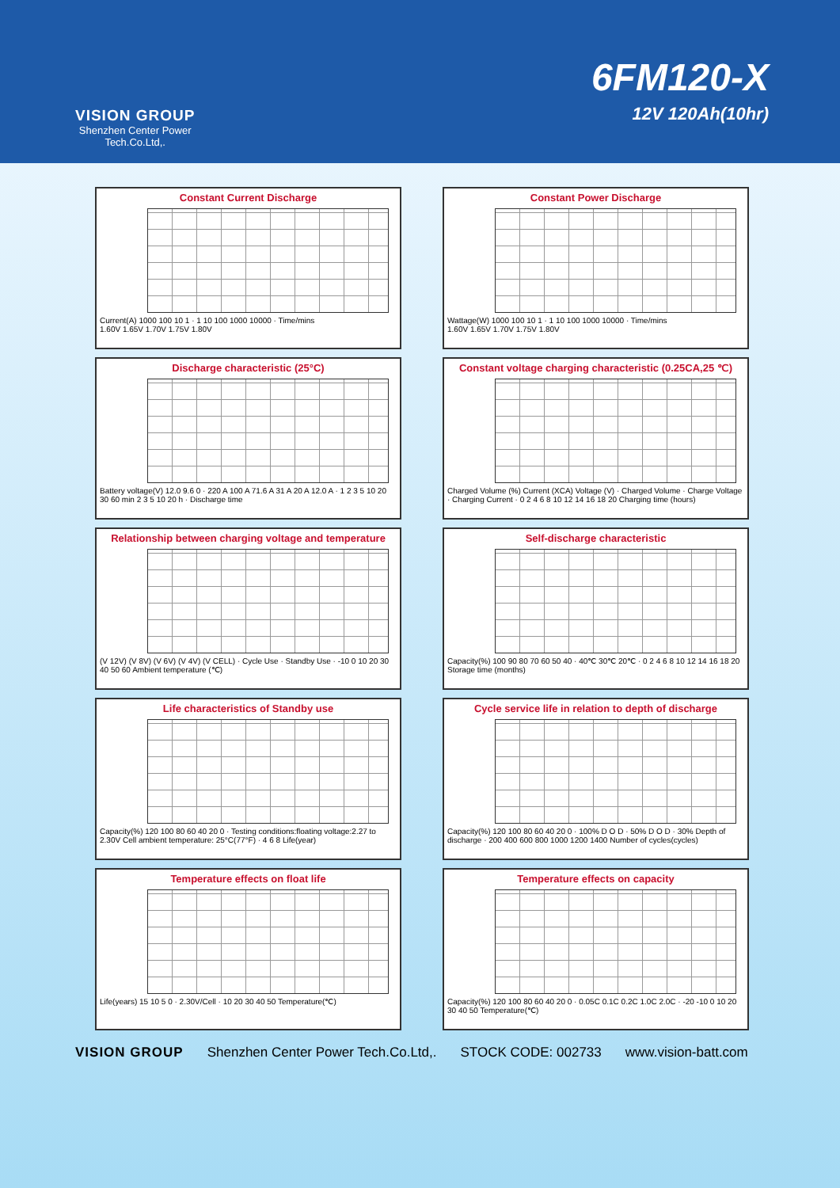VISION GROUP
Shenzhen Center Power
Tech.Co.Ltd,.
6FM120-X
12V 120Ah(10hr)
Constant Current Discharge
Current(A) 1000 100 10 1 · 1 10 100 1000 10000 · Time/mins
1.60V 1.65V 1.70V 1.75V 1.80V
Constant Power Discharge
Wattage(W) 1000 100 10 1 · 1 10 100 1000 10000 · Time/mins
1.60V 1.65V 1.70V 1.75V 1.80V
Discharge characteristic (25°C)
Battery voltage(V) 12.0 9.6 0 · 220 A 100 A 71.6 A 31 A 20 A 12.0 A · 1 2 3 5 10 20 30 60 min 2 3 5 10 20 h · Discharge time
Constant voltage charging characteristic (0.25CA,25 ℃)
Charged Volume (%) Current (XCA) Voltage (V) · Charged Volume · Charge Voltage · Charging Current · 0 2 4 6 8 10 12 14 16 18 20 Charging time (hours)
Relationship between charging voltage and temperature
(V 12V) (V 8V) (V 6V) (V 4V) (V CELL) · Cycle Use · Standby Use · -10 0 10 20 30 40 50 60 Ambient temperature (℃)
Self-discharge characteristic
Capacity(%) 100 90 80 70 60 50 40 · 40℃ 30℃ 20℃ · 0 2 4 6 8 10 12 14 16 18 20 Storage time (months)
Life characteristics of Standby use
Capacity(%) 120 100 80 60 40 20 0 · Testing conditions:floating voltage:2.27 to 2.30V Cell ambient temperature: 25°C(77°F) · 4 6 8 Life(year)
Cycle service life in relation to depth of discharge
Capacity(%) 120 100 80 60 40 20 0 · 100% D O D · 50% D O D · 30% Depth of discharge · 200 400 600 800 1000 1200 1400 Number of cycles(cycles)
Temperature effects on float life
Life(years) 15 10 5 0 · 2.30V/Cell · 10 20 30 40 50 Temperature(℃)
Temperature effects on capacity
Capacity(%) 120 100 80 60 40 20 0 · 0.05C 0.1C 0.2C 1.0C 2.0C · -20 -10 0 10 20 30 40 50 Temperature(℃)
VISION GROUP Shenzhen Center Power Tech.Co.Ltd,. STOCK CODE: 002733 www.vision-batt.com